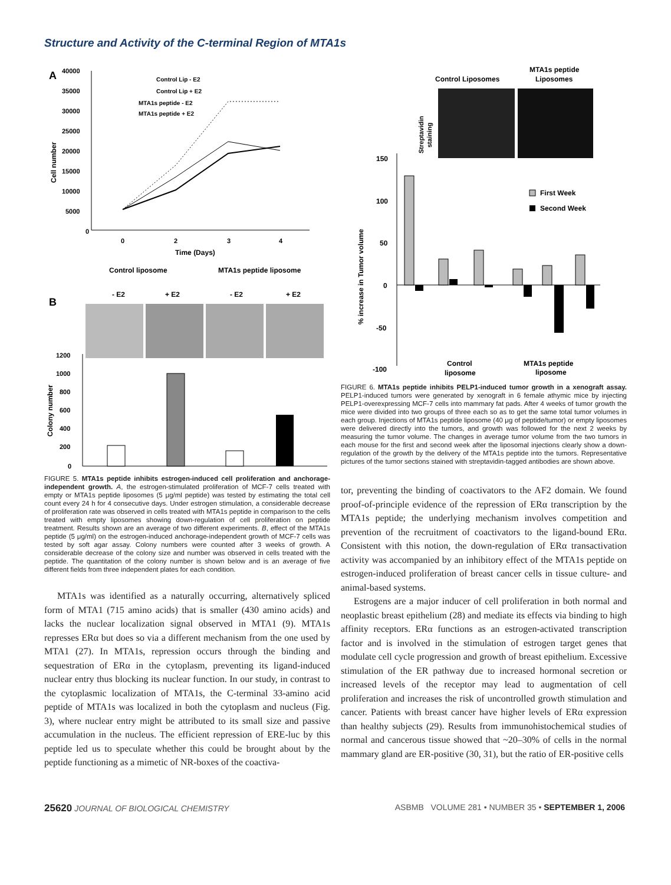Structure and Activity of the C-terminal Region of MTA1s
A
40000
35000
30000
25000
20000
15000
10000
5000
0
Cell number
0
2
3
4
Time (Days)
Control Lip - E2
Control Lip + E2
MTA1s peptide - E2
MTA1s peptide + E2
Control liposome
MTA1s peptide liposome
- E2
+ E2
- E2
+ E2
B
1200
1000
800
600
400
200
0
Colony number
FIGURE 5. MTA1s peptide inhibits estrogen-induced cell proliferation and anchorage-independent growth. A, the estrogen-stimulated proliferation of MCF-7 cells treated with empty or MTA1s peptide liposomes (5 μg/ml peptide) was tested by estimating the total cell count every 24 h for 4 consecutive days. Under estrogen stimulation, a considerable decrease of proliferation rate was observed in cells treated with MTA1s peptide in comparison to the cells treated with empty liposomes showing down-regulation of cell proliferation on peptide treatment. Results shown are an average of two different experiments. B, effect of the MTA1s peptide (5 μg/ml) on the estrogen-induced anchorage-independent growth of MCF-7 cells was tested by soft agar assay. Colony numbers were counted after 3 weeks of growth. A considerable decrease of the colony size and number was observed in cells treated with the peptide. The quantitation of the colony number is shown below and is an average of five different fields from three independent plates for each condition.
MTA1s was identified as a naturally occurring, alternatively spliced form of MTA1 (715 amino acids) that is smaller (430 amino acids) and lacks the nuclear localization signal observed in MTA1 (9). MTA1s represses ERα but does so via a different mechanism from the one used by MTA1 (27). In MTA1s, repression occurs through the binding and sequestration of ERα in the cytoplasm, preventing its ligand-induced nuclear entry thus blocking its nuclear function. In our study, in contrast to the cytoplasmic localization of MTA1s, the C-terminal 33-amino acid peptide of MTA1s was localized in both the cytoplasm and nucleus (Fig. 3), where nuclear entry might be attributed to its small size and passive accumulation in the nucleus. The efficient repression of ERE-luc by this peptide led us to speculate whether this could be brought about by the peptide functioning as a mimetic of NR-boxes of the coactiva-
Control Liposomes
MTA1s peptide
Liposomes
Streptavidin
staining
150
100
50
0
-50
-100
% increase in Tumor volume
First Week
Second Week
Control
liposome
MTA1s peptide
liposome
FIGURE 6. MTA1s peptide inhibits PELP1-induced tumor growth in a xenograft assay. PELP1-induced tumors were generated by xenograft in 6 female athymic mice by injecting PELP1-overexpressing MCF-7 cells into mammary fat pads. After 4 weeks of tumor growth the mice were divided into two groups of three each so as to get the same total tumor volumes in each group. Injections of MTA1s peptide liposome (40 μg of peptide/tumor) or empty liposomes were delivered directly into the tumors, and growth was followed for the next 2 weeks by measuring the tumor volume. The changes in average tumor volume from the two tumors in each mouse for the first and second week after the liposomal injections clearly show a down-regulation of the growth by the delivery of the MTA1s peptide into the tumors. Representative pictures of the tumor sections stained with streptavidin-tagged antibodies are shown above.
tor, preventing the binding of coactivators to the AF2 domain. We found proof-of-principle evidence of the repression of ERα transcription by the MTA1s peptide; the underlying mechanism involves competition and prevention of the recruitment of coactivators to the ligand-bound ERα. Consistent with this notion, the down-regulation of ERα transactivation activity was accompanied by an inhibitory effect of the MTA1s peptide on estrogen-induced proliferation of breast cancer cells in tissue culture- and animal-based systems.
Estrogens are a major inducer of cell proliferation in both normal and neoplastic breast epithelium (28) and mediate its effects via binding to high affinity receptors. ERα functions as an estrogen-activated transcription factor and is involved in the stimulation of estrogen target genes that modulate cell cycle progression and growth of breast epithelium. Excessive stimulation of the ER pathway due to increased hormonal secretion or increased levels of the receptor may lead to augmentation of cell proliferation and increases the risk of uncontrolled growth stimulation and cancer. Patients with breast cancer have higher levels of ERα expression than healthy subjects (29). Results from immunohistochemical studies of normal and cancerous tissue showed that ~20–30% of cells in the normal mammary gland are ER-positive (30, 31), but the ratio of ER-positive cells
25620 JOURNAL OF BIOLOGICAL CHEMISTRY ASBMB VOLUME 281 • NUMBER 35 • SEPTEMBER 1, 2006